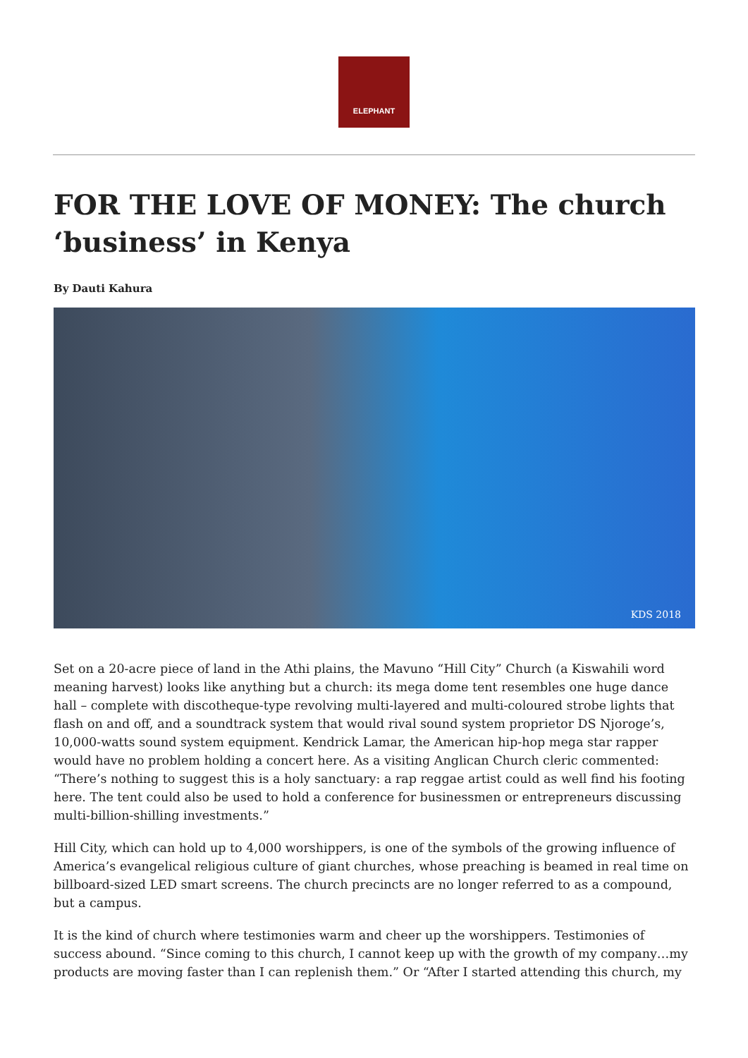ELEPHANT
FOR THE LOVE OF MONEY: The church ‘business’ in Kenya
By Dauti Kahura
KDS 2018
Set on a 20-acre piece of land in the Athi plains, the Mavuno “Hill City” Church (a Kiswahili word meaning harvest) looks like anything but a church: its mega dome tent resembles one huge dance hall – complete with discotheque-type revolving multi-layered and multi-coloured strobe lights that flash on and off, and a soundtrack system that would rival sound system proprietor DS Njoroge’s, 10,000-watts sound system equipment. Kendrick Lamar, the American hip-hop mega star rapper would have no problem holding a concert here. As a visiting Anglican Church cleric commented: “There’s nothing to suggest this is a holy sanctuary: a rap reggae artist could as well find his footing here. The tent could also be used to hold a conference for businessmen or entrepreneurs discussing multi-billion-shilling investments.”
Hill City, which can hold up to 4,000 worshippers, is one of the symbols of the growing influence of America’s evangelical religious culture of giant churches, whose preaching is beamed in real time on billboard-sized LED smart screens. The church precincts are no longer referred to as a compound, but a campus.
It is the kind of church where testimonies warm and cheer up the worshippers. Testimonies of success abound. “Since coming to this church, I cannot keep up with the growth of my company…my products are moving faster than I can replenish them.” Or “After I started attending this church, my